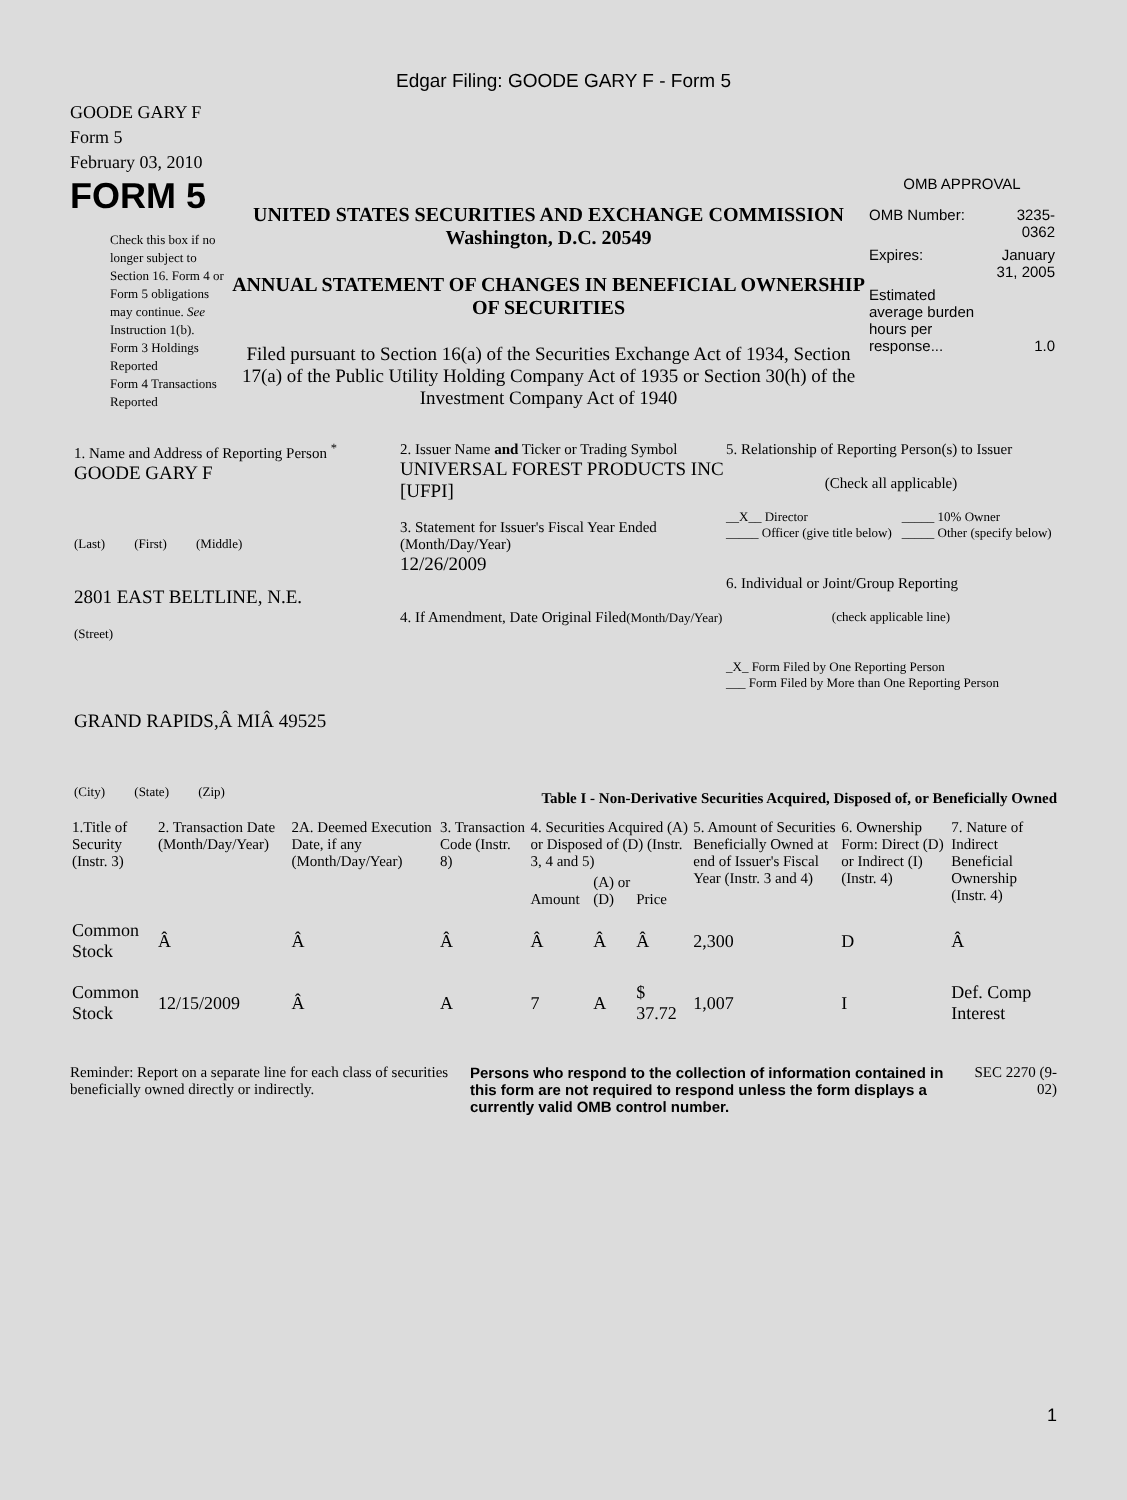Edgar Filing: GOODE GARY F - Form 5
GOODE GARY F
Form 5
February 03, 2010
FORM 5
Check this box if no longer subject to Section 16. Form 4 or Form 5 obligations may continue. See Instruction 1(b).
Form 3 Holdings Reported
Form 4 Transactions Reported
UNITED STATES SECURITIES AND EXCHANGE COMMISSION
Washington, D.C. 20549
ANNUAL STATEMENT OF CHANGES IN BENEFICIAL OWNERSHIP OF SECURITIES
Filed pursuant to Section 16(a) of the Securities Exchange Act of 1934, Section 17(a) of the Public Utility Holding Company Act of 1935 or Section 30(h) of the Investment Company Act of 1940
OMB APPROVAL
| OMB Number: | 3235-0362 |
| Expires: | January 31, 2005 |
| Estimated average burden hours per response... | 1.0 |
1. Name and Address of Reporting Person <sup>*</sup>
GOODE GARY F
(Last) (First) (Middle)
2801 EAST BELTLINE, N.E.
(Street)
GRAND RAPIDS,Â MIÂ 49525
(City) (State) (Zip)
2. Issuer Name and Ticker or Trading Symbol
UNIVERSAL FOREST PRODUCTS INC [UFPI]
3. Statement for Issuer's Fiscal Year Ended (Month/Day/Year)
12/26/2009
4. If Amendment, Date Original Filed(Month/Day/Year)
5. Relationship of Reporting Person(s) to Issuer
(Check all applicable)
__X__ Director
_____ Officer (give title below)
_____ 10% Owner
_____ Other (specify below)
6. Individual or Joint/Group Reporting
(check applicable line)
_X_ Form Filed by One Reporting Person
___ Form Filed by More than One Reporting Person
Table I - Non-Derivative Securities Acquired, Disposed of, or Beneficially Owned
| 1.Title of Security (Instr. 3) | 2. Transaction Date (Month/Day/Year) | 2A. Deemed Execution Date, if any (Month/Day/Year) | 3. Transaction Code (Instr. 8) | 4. Securities Acquired (A) or Disposed of (D) (Instr. 3, 4 and 5) | | | 5. Amount of Securities Beneficially Owned at end of Issuer's Fiscal Year (Instr. 3 and 4) | 6. Ownership Form: Direct (D) or Indirect (I) (Instr. 4) | 7. Nature of Indirect Beneficial Ownership (Instr. 4) |
| --- | --- | --- | --- | --- | --- | --- | --- | --- | --- |
| | | | | Amount | (A) or (D) | Price | | | |
| Common Stock | Â | Â | Â | Â | Â | Â | 2,300 | D | Â |
| Common Stock | 12/15/2009 | Â | A | 7 | A | $ 37.72 | 1,007 | I | Def. Comp Interest |
Reminder: Report on a separate line for each class of securities beneficially owned directly or indirectly.
Persons who respond to the collection of information contained in this form are not required to respond unless the form displays a currently valid OMB control number.
SEC 2270 (9-02)
1